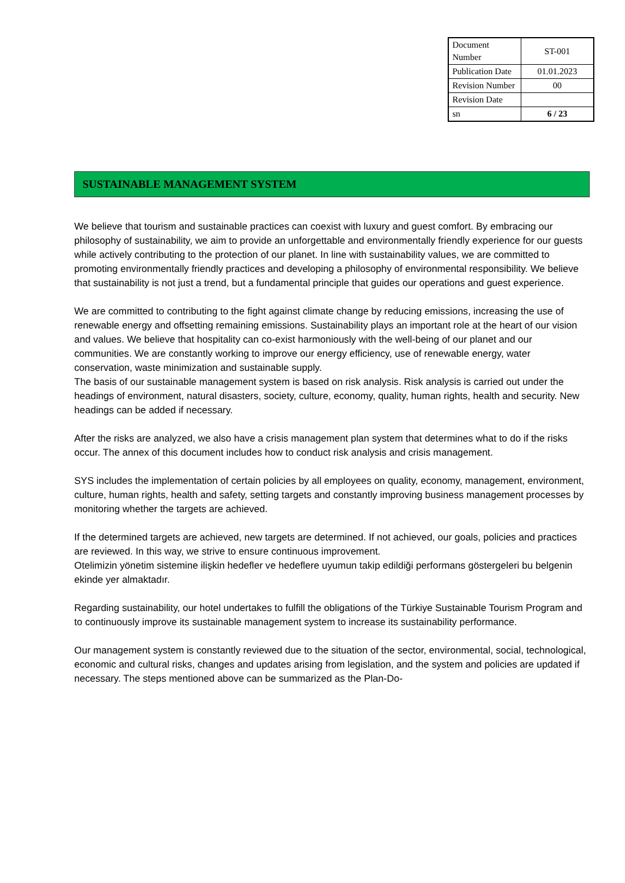| Document Number | ST-001 |
| Publication Date | 01.01.2023 |
| Revision Number | 00 |
| Revision Date | |
| sn | 6 / 23 |
SUSTAINABLE MANAGEMENT SYSTEM
We believe that tourism and sustainable practices can coexist with luxury and guest comfort. By embracing our philosophy of sustainability, we aim to provide an unforgettable and environmentally friendly experience for our guests while actively contributing to the protection of our planet. In line with sustainability values, we are committed to promoting environmentally friendly practices and developing a philosophy of environmental responsibility. We believe that sustainability is not just a trend, but a fundamental principle that guides our operations and guest experience.
We are committed to contributing to the fight against climate change by reducing emissions, increasing the use of renewable energy and offsetting remaining emissions. Sustainability plays an important role at the heart of our vision and values. We believe that hospitality can co-exist harmoniously with the well-being of our planet and our communities. We are constantly working to improve our energy efficiency, use of renewable energy, water conservation, waste minimization and sustainable supply.
The basis of our sustainable management system is based on risk analysis. Risk analysis is carried out under the headings of environment, natural disasters, society, culture, economy, quality, human rights, health and security. New headings can be added if necessary.
After the risks are analyzed, we also have a crisis management plan system that determines what to do if the risks occur. The annex of this document includes how to conduct risk analysis and crisis management.
SYS includes the implementation of certain policies by all employees on quality, economy, management, environment, culture, human rights, health and safety, setting targets and constantly improving business management processes by monitoring whether the targets are achieved.
If the determined targets are achieved, new targets are determined. If not achieved, our goals, policies and practices are reviewed. In this way, we strive to ensure continuous improvement.
Otelimizin yönetim sistemine ilişkin hedefler ve hedeflere uyumun takip edildiği performans göstergeleri bu belgenin ekinde yer almaktadır.
Regarding sustainability, our hotel undertakes to fulfill the obligations of the Türkiye Sustainable Tourism Program and to continuously improve its sustainable management system to increase its sustainability performance.
Our management system is constantly reviewed due to the situation of the sector, environmental, social, technological, economic and cultural risks, changes and updates arising from legislation, and the system and policies are updated if necessary. The steps mentioned above can be summarized as the Plan-Do-